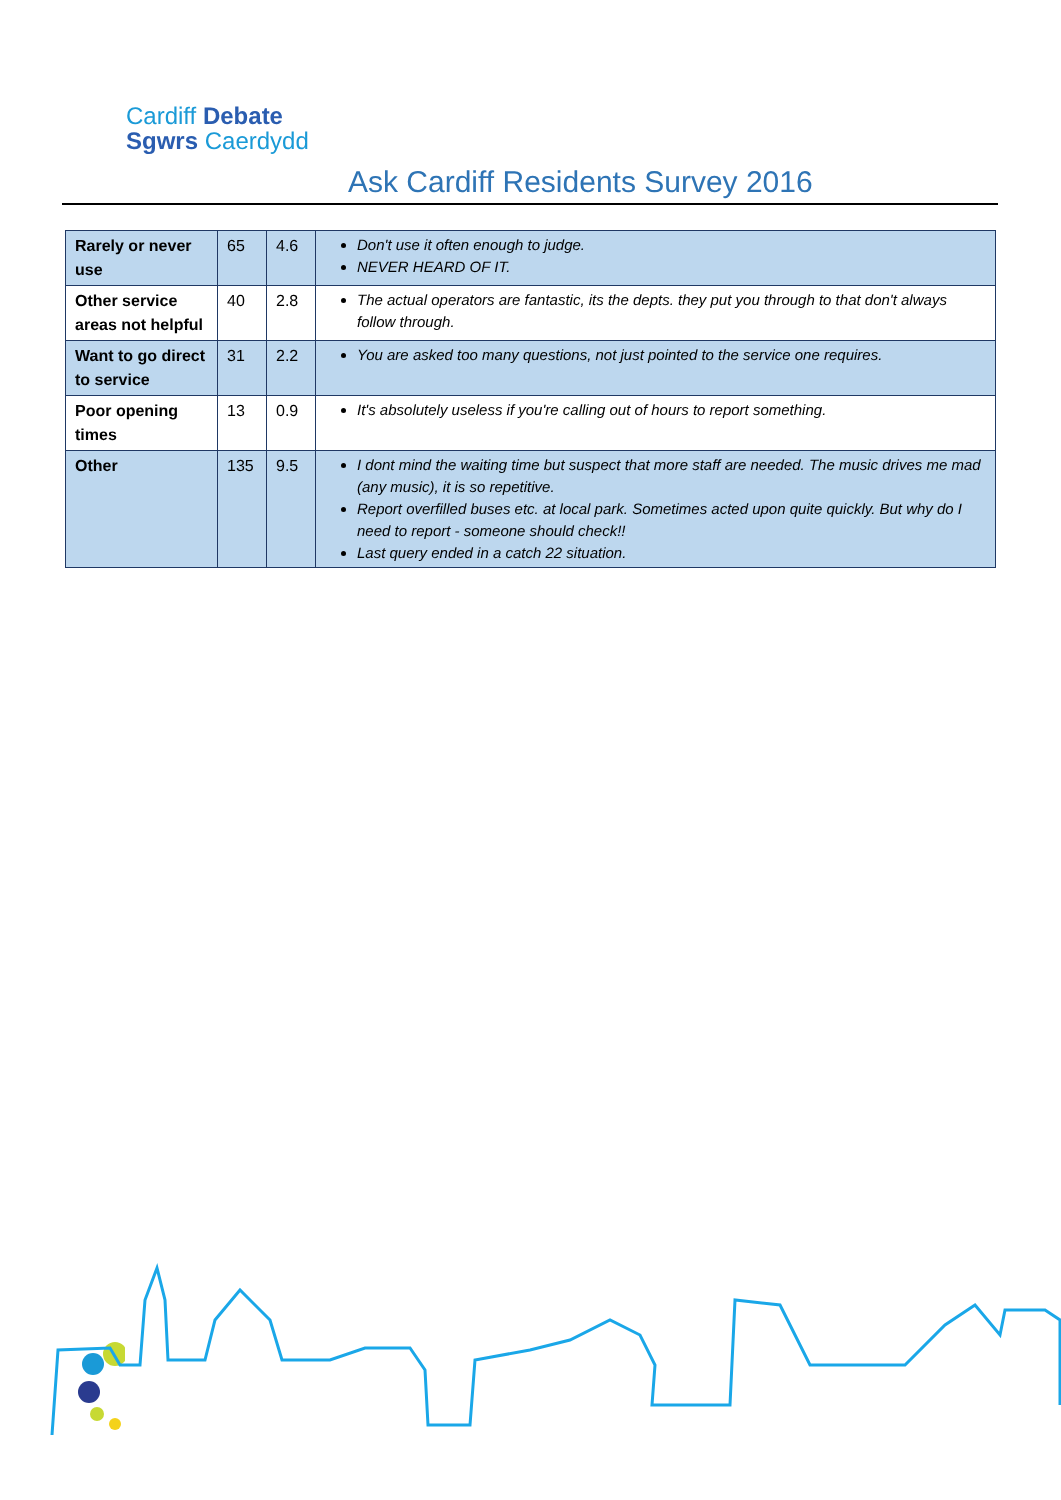Cardiff Debate
Sgwrs Caerdydd
Ask Cardiff Residents Survey 2016
| Rarely or never use | 65 | 4.6 | Don't use it often enough to judge. NEVER HEARD OF IT. |
| Other service areas not helpful | 40 | 2.8 | The actual operators are fantastic, its the depts. they put you through to that don't always follow through. |
| Want to go direct to service | 31 | 2.2 | You are asked too many questions, not just pointed to the service one requires. |
| Poor opening times | 13 | 0.9 | It's absolutely useless if you're calling out of hours to report something. |
| Other | 135 | 9.5 | I dont mind the waiting time but suspect that more staff are needed. The music drives me mad (any music), it is so repetitive. Report overfilled buses etc. at local park. Sometimes acted upon quite quickly. But why do I need to report - someone should check!! Last query ended in a catch 22 situation. |